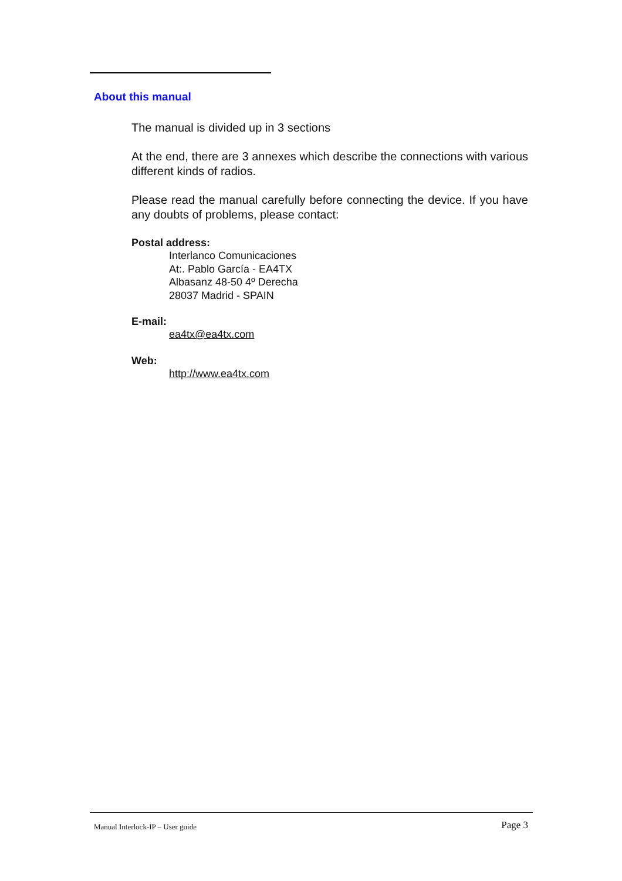About this manual
The manual is divided up in 3 sections
At the end, there are 3 annexes which describe the connections with various different kinds of radios.
Please read the manual carefully before connecting the device. If you have any doubts of problems, please contact:
Postal address:
Interlanco Comunicaciones
At:. Pablo García - EA4TX
Albasanz 48-50 4º Derecha
28037 Madrid - SPAIN
E-mail:
ea4tx@ea4tx.com
Web:
http://www.ea4tx.com
Manual Interlock-IP – User guide Page 3